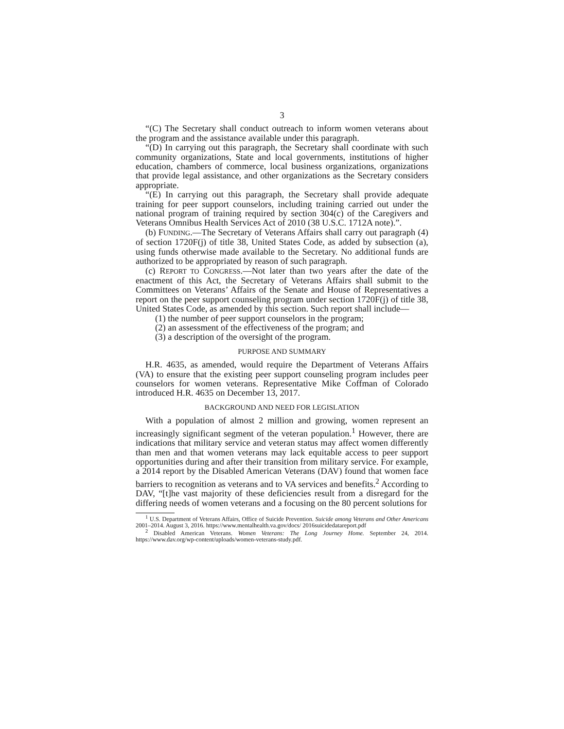3
“(C) The Secretary shall conduct outreach to inform women veterans about the program and the assistance available under this paragraph.
“(D) In carrying out this paragraph, the Secretary shall coordinate with such community organizations, State and local governments, institutions of higher education, chambers of commerce, local business organizations, organizations that provide legal assistance, and other organizations as the Secretary considers appropriate.
“(E) In carrying out this paragraph, the Secretary shall provide adequate training for peer support counselors, including training carried out under the national program of training required by section 304(c) of the Caregivers and Veterans Omnibus Health Services Act of 2010 (38 U.S.C. 1712A note).”.
(b) FUNDING.—The Secretary of Veterans Affairs shall carry out paragraph (4) of section 1720F(j) of title 38, United States Code, as added by subsection (a), using funds otherwise made available to the Secretary. No additional funds are authorized to be appropriated by reason of such paragraph.
(c) REPORT TO CONGRESS.—Not later than two years after the date of the enactment of this Act, the Secretary of Veterans Affairs shall submit to the Committees on Veterans’ Affairs of the Senate and House of Representatives a report on the peer support counseling program under section 1720F(j) of title 38, United States Code, as amended by this section. Such report shall include—
(1) the number of peer support counselors in the program;
(2) an assessment of the effectiveness of the program; and
(3) a description of the oversight of the program.
PURPOSE AND SUMMARY
H.R. 4635, as amended, would require the Department of Veterans Affairs (VA) to ensure that the existing peer support counseling program includes peer counselors for women veterans. Representative Mike Coffman of Colorado introduced H.R. 4635 on December 13, 2017.
BACKGROUND AND NEED FOR LEGISLATION
With a population of almost 2 million and growing, women represent an increasingly significant segment of the veteran population.<sup>1</sup> However, there are indications that military service and veteran status may affect women differently than men and that women veterans may lack equitable access to peer support opportunities during and after their transition from military service. For example, a 2014 report by the Disabled American Veterans (DAV) found that women face barriers to recognition as veterans and to VA services and benefits.<sup>2</sup> According to DAV, “[t]he vast majority of these deficiencies result from a disregard for the differing needs of women veterans and a focusing on the 80 percent solutions for
<sup>1</sup> U.S. Department of Veterans Affairs, Office of Suicide Prevention. Suicide among Veterans and Other Americans 2001–2014. August 3, 2016. https://www.mentalhealth.va.gov/docs/ 2016suicidedatareport.pdf
<sup>2</sup> Disabled American Veterans. Women Veterans: The Long Journey Home. September 24, 2014. https://www.dav.org/wp-content/uploads/women-veterans-study.pdf.